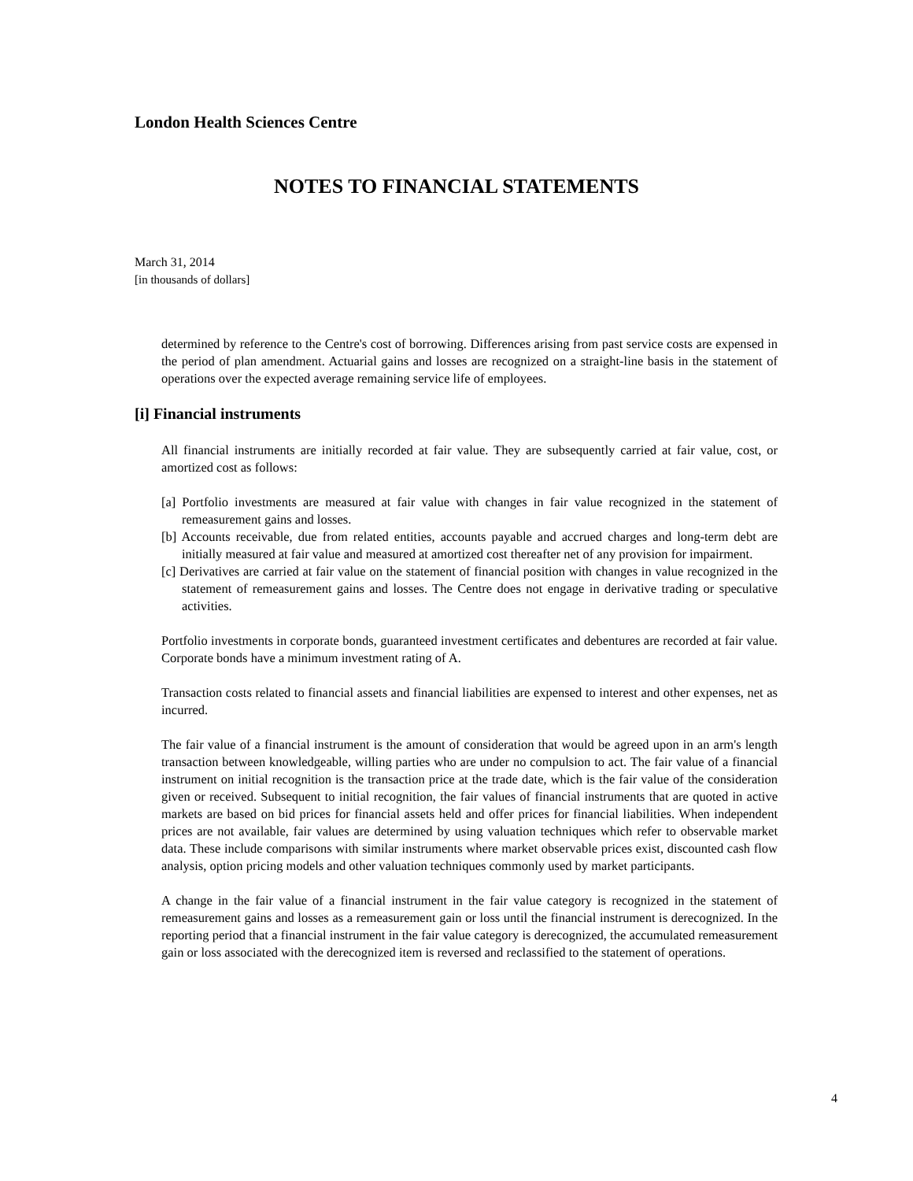London Health Sciences Centre
NOTES TO FINANCIAL STATEMENTS
March 31, 2014
[in thousands of dollars]
determined by reference to the Centre's cost of borrowing. Differences arising from past service costs are expensed in the period of plan amendment. Actuarial gains and losses are recognized on a straight-line basis in the statement of operations over the expected average remaining service life of employees.
[i] Financial instruments
All financial instruments are initially recorded at fair value. They are subsequently carried at fair value, cost, or amortized cost as follows:
[a] Portfolio investments are measured at fair value with changes in fair value recognized in the statement of remeasurement gains and losses.
[b] Accounts receivable, due from related entities, accounts payable and accrued charges and long-term debt are initially measured at fair value and measured at amortized cost thereafter net of any provision for impairment.
[c] Derivatives are carried at fair value on the statement of financial position with changes in value recognized in the statement of remeasurement gains and losses. The Centre does not engage in derivative trading or speculative activities.
Portfolio investments in corporate bonds, guaranteed investment certificates and debentures are recorded at fair value. Corporate bonds have a minimum investment rating of A.
Transaction costs related to financial assets and financial liabilities are expensed to interest and other expenses, net as incurred.
The fair value of a financial instrument is the amount of consideration that would be agreed upon in an arm's length transaction between knowledgeable, willing parties who are under no compulsion to act. The fair value of a financial instrument on initial recognition is the transaction price at the trade date, which is the fair value of the consideration given or received. Subsequent to initial recognition, the fair values of financial instruments that are quoted in active markets are based on bid prices for financial assets held and offer prices for financial liabilities. When independent prices are not available, fair values are determined by using valuation techniques which refer to observable market data. These include comparisons with similar instruments where market observable prices exist, discounted cash flow analysis, option pricing models and other valuation techniques commonly used by market participants.
A change in the fair value of a financial instrument in the fair value category is recognized in the statement of remeasurement gains and losses as a remeasurement gain or loss until the financial instrument is derecognized. In the reporting period that a financial instrument in the fair value category is derecognized, the accumulated remeasurement gain or loss associated with the derecognized item is reversed and reclassified to the statement of operations.
4